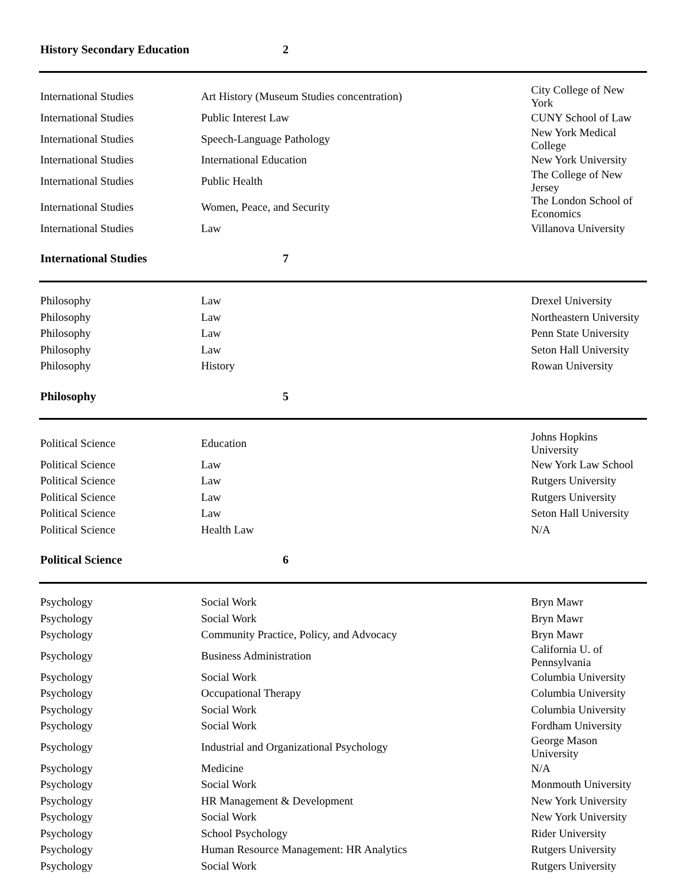| History Secondary Education | 2 | |
| International Studies | Art History (Museum Studies concentration) | City College of New York |
| International Studies | Public Interest Law | CUNY School of Law |
| International Studies | Speech-Language Pathology | New York Medical College |
| International Studies | International Education | New York University |
| International Studies | Public Health | The College of New Jersey |
| International Studies | Women, Peace, and Security | The London School of Economics |
| International Studies | Law | Villanova University |
| International Studies | 7 | |
| Philosophy | Law | Drexel University |
| Philosophy | Law | Northeastern University |
| Philosophy | Law | Penn State University |
| Philosophy | Law | Seton Hall University |
| Philosophy | History | Rowan University |
| Philosophy | 5 | |
| Political Science | Education | Johns Hopkins University |
| Political Science | Law | New York Law School |
| Political Science | Law | Rutgers University |
| Political Science | Law | Rutgers University |
| Political Science | Law | Seton Hall University |
| Political Science | Health Law | N/A |
| Political Science | 6 | |
| Psychology | Social Work | Bryn Mawr |
| Psychology | Social Work | Bryn Mawr |
| Psychology | Community Practice, Policy, and Advocacy | Bryn Mawr |
| Psychology | Business Administration | California U. of Pennsylvania |
| Psychology | Social Work | Columbia University |
| Psychology | Occupational Therapy | Columbia University |
| Psychology | Social Work | Columbia University |
| Psychology | Social Work | Fordham University |
| Psychology | Industrial and Organizational Psychology | George Mason University |
| Psychology | Medicine | N/A |
| Psychology | Social Work | Monmouth University |
| Psychology | HR Management & Development | New York University |
| Psychology | Social Work | New York University |
| Psychology | School Psychology | Rider University |
| Psychology | Human Resource Management: HR Analytics | Rutgers University |
| Psychology | Social Work | Rutgers University |